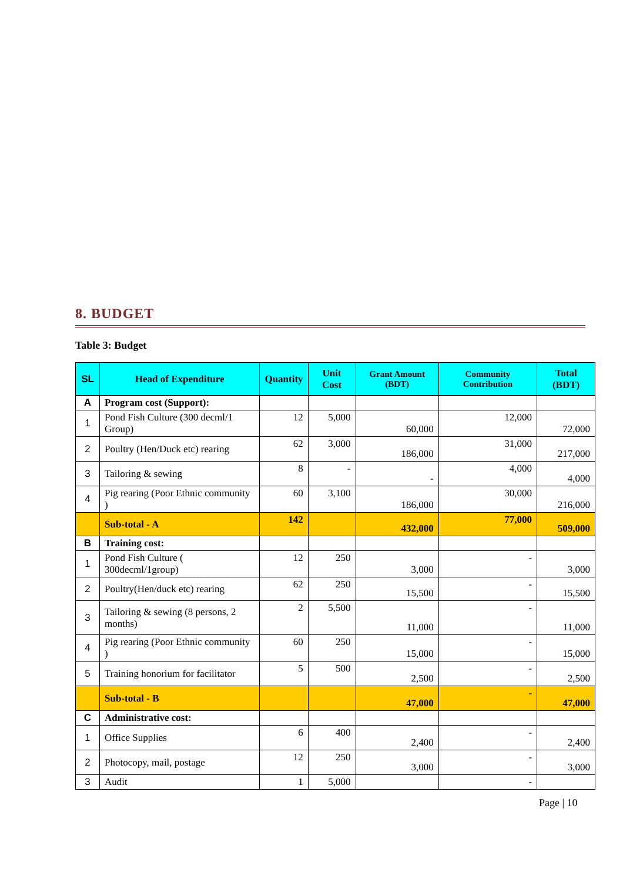8. BUDGET
Table 3: Budget
| SL | Head of Expenditure | Quantity | Unit Cost | Grant Amount (BDT) | Community Contribution | Total (BDT) |
| --- | --- | --- | --- | --- | --- | --- |
| A | Program cost (Support): | | | | | |
| 1 | Pond Fish Culture (300 decml/1 Group) | 12 | 5,000 | 60,000 | 12,000 | 72,000 |
| 2 | Poultry (Hen/Duck etc) rearing | 62 | 3,000 | 186,000 | 31,000 | 217,000 |
| 3 | Tailoring & sewing | 8 | - | - | 4,000 | 4,000 |
| 4 | Pig rearing (Poor Ethnic community ) | 60 | 3,100 | 186,000 | 30,000 | 216,000 |
| | Sub-total - A | 142 | | 432,000 | 77,000 | 509,000 |
| B | Training cost: | | | | | |
| 1 | Pond Fish Culture ( 300decml/1group) | 12 | 250 | 3,000 | - | 3,000 |
| 2 | Poultry(Hen/duck etc) rearing | 62 | 250 | 15,500 | - | 15,500 |
| 3 | Tailoring & sewing (8 persons, 2 months) | 2 | 5,500 | 11,000 | - | 11,000 |
| 4 | Pig rearing (Poor Ethnic community ) | 60 | 250 | 15,000 | - | 15,000 |
| 5 | Training honorium for facilitator | 5 | 500 | 2,500 | - | 2,500 |
| | Sub-total - B | | | 47,000 | - | 47,000 |
| C | Administrative cost: | | | | | |
| 1 | Office Supplies | 6 | 400 | 2,400 | - | 2,400 |
| 2 | Photocopy, mail, postage | 12 | 250 | 3,000 | - | 3,000 |
| 3 | Audit | 1 | 5,000 | | - | |
Page | 10